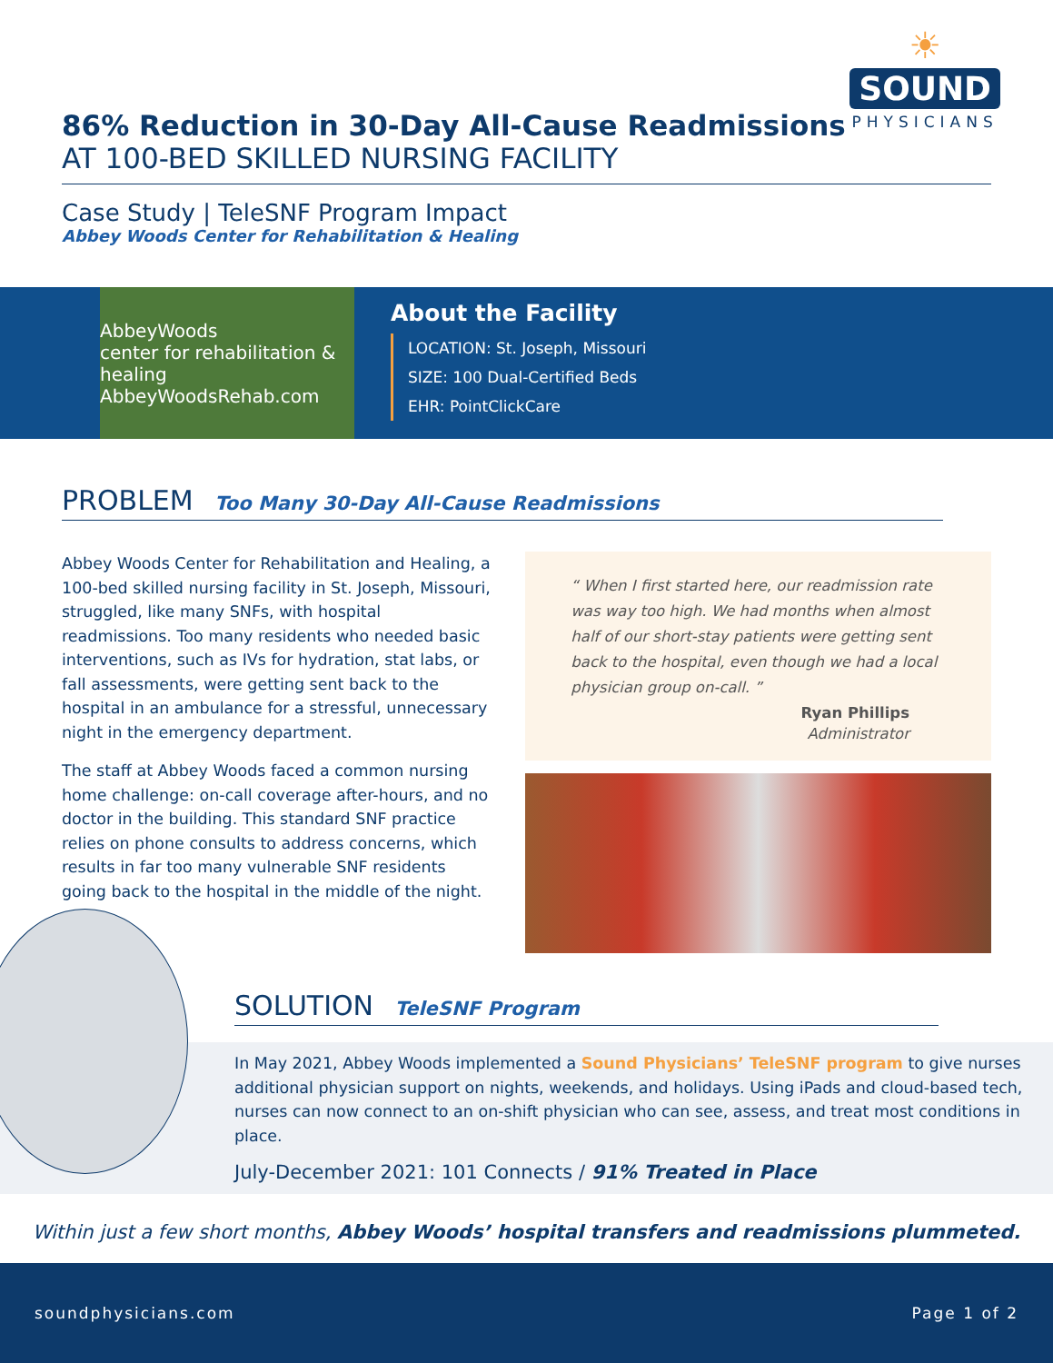86% Reduction in 30-Day All-Cause Readmissions
AT 100-BED SKILLED NURSING FACILITY
☀
SOUND
PHYSICIANS
Case Study | TeleSNF Program Impact
Abbey Woods Center for Rehabilitation & Healing
AbbeyWoods
center for rehabilitation & healing
AbbeyWoodsRehab.com
About the Facility
LOCATION: St. Joseph, Missouri
SIZE: 100 Dual-Certified Beds
EHR: PointClickCare
PROBLEM Too Many 30-Day All-Cause Readmissions
Abbey Woods Center for Rehabilitation and Healing, a 100-bed skilled nursing facility in St. Joseph, Missouri, struggled, like many SNFs, with hospital readmissions. Too many residents who needed basic interventions, such as IVs for hydration, stat labs, or fall assessments, were getting sent back to the hospital in an ambulance for a stressful, unnecessary night in the emergency department.
The staff at Abbey Woods faced a common nursing home challenge: on-call coverage after-hours, and no doctor in the building. This standard SNF practice relies on phone consults to address concerns, which results in far too many vulnerable SNF residents going back to the hospital in the middle of the night.
“ When I first started here, our readmission rate was way too high. We had months when almost half of our short-stay patients were getting sent back to the hospital, even though we had a local physician group on-call. ”
Ryan Phillips
Administrator
SOLUTION TeleSNF Program
In May 2021, Abbey Woods implemented a Sound Physicians’ TeleSNF program to give nurses additional physician support on nights, weekends, and holidays. Using iPads and cloud-based tech, nurses can now connect to an on-shift physician who can see, assess, and treat most conditions in place.
July-December 2021: 101 Connects / 91% Treated in Place
Within just a few short months, Abbey Woods’ hospital transfers and readmissions plummeted.
soundphysicians.com Page 1 of 2